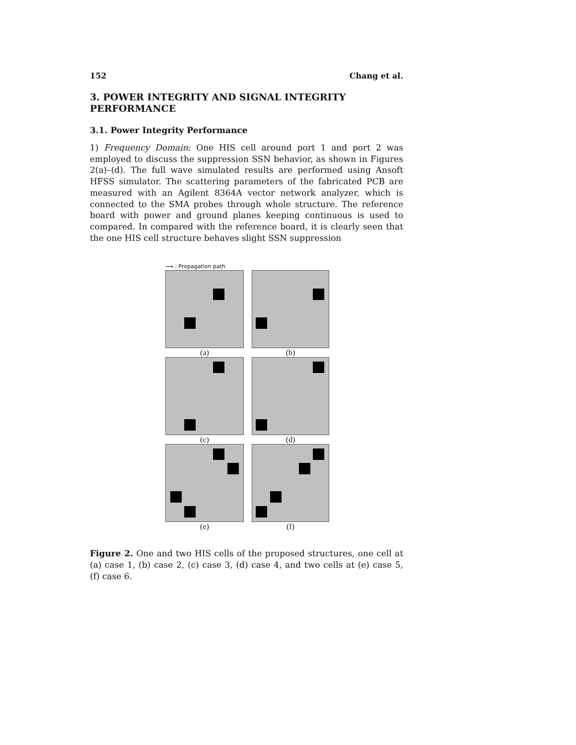152 Chang et al.
3. POWER INTEGRITY AND SIGNAL INTEGRITY PERFORMANCE
3.1. Power Integrity Performance
1) Frequency Domain: One HIS cell around port 1 and port 2 was employed to discuss the suppression SSN behavior, as shown in Figures 2(a)–(d). The full wave simulated results are performed using Ansoft HFSS simulator. The scattering parameters of the fabricated PCB are measured with an Agilent 8364A vector network analyzer, which is connected to the SMA probes through whole structure. The reference board with power and ground planes keeping continuous is used to compared. In compared with the reference board, it is clearly seen that the one HIS cell structure behaves slight SSN suppression
⟶ : Propagation path
(a)
(b)
(c)
(d)
(e)
(f)
Figure 2. One and two HIS cells of the proposed structures, one cell at (a) case 1, (b) case 2, (c) case 3, (d) case 4, and two cells at (e) case 5, (f) case 6.